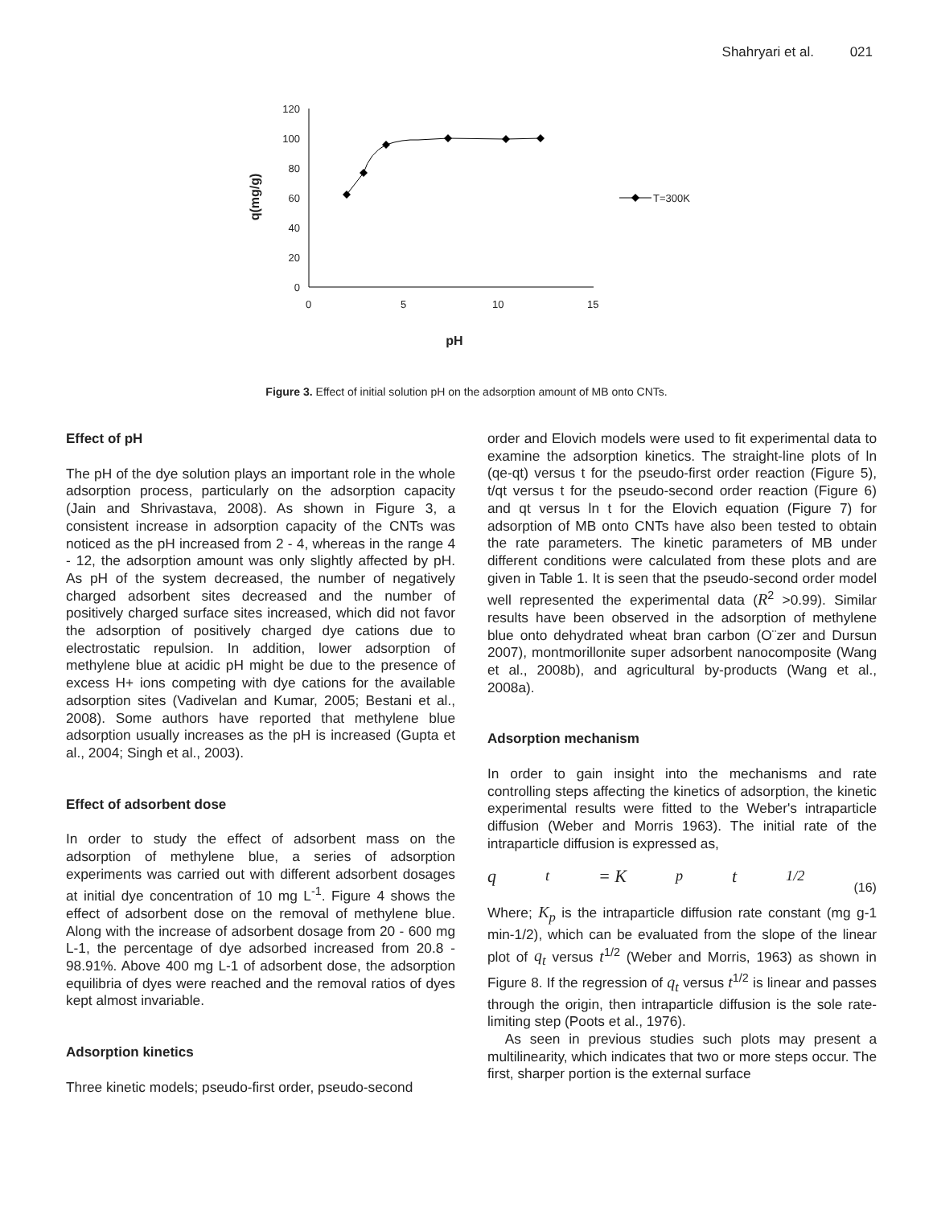Shahryari et al. 021
120
100
80
60
40
20
0
0
5
10
15
pH
q(mg/g)
T=300K
Figure 3. Effect of initial solution pH on the adsorption amount of MB onto CNTs.
Effect of pH
The pH of the dye solution plays an important role in the whole adsorption process, particularly on the adsorption capacity (Jain and Shrivastava, 2008). As shown in Figure 3, a consistent increase in adsorption capacity of the CNTs was noticed as the pH increased from 2 - 4, whereas in the range 4 - 12, the adsorption amount was only slightly affected by pH. As pH of the system decreased, the number of negatively charged adsorbent sites decreased and the number of positively charged surface sites increased, which did not favor the adsorption of positively charged dye cations due to electrostatic repulsion. In addition, lower adsorption of methylene blue at acidic pH might be due to the presence of excess H+ ions competing with dye cations for the available adsorption sites (Vadivelan and Kumar, 2005; Bestani et al., 2008). Some authors have reported that methylene blue adsorption usually increases as the pH is increased (Gupta et al., 2004; Singh et al., 2003).
Effect of adsorbent dose
In order to study the effect of adsorbent mass on the adsorption of methylene blue, a series of adsorption experiments was carried out with different adsorbent dosages at initial dye concentration of 10 mg L<sup>-1</sup>. Figure 4 shows the effect of adsorbent dose on the removal of methylene blue. Along with the increase of adsorbent dosage from 20 - 600 mg L-1, the percentage of dye adsorbed increased from 20.8 - 98.91%. Above 400 mg L-1 of adsorbent dose, the adsorption equilibria of dyes were reached and the removal ratios of dyes kept almost invariable.
Adsorption kinetics
Three kinetic models; pseudo-first order, pseudo-second
order and Elovich models were used to fit experimental data to examine the adsorption kinetics. The straight-line plots of ln (qe-qt) versus t for the pseudo-first order reaction (Figure 5), t/qt versus t for the pseudo-second order reaction (Figure 6) and qt versus ln t for the Elovich equation (Figure 7) for adsorption of MB onto CNTs have also been tested to obtain the rate parameters. The kinetic parameters of MB under different conditions were calculated from these plots and are given in Table 1. It is seen that the pseudo-second order model well represented the experimental data (R<sup>2</sup> >0.99). Similar results have been observed in the adsorption of methylene blue onto dehydrated wheat bran carbon (O¨zer and Dursun 2007), montmorillonite super adsorbent nanocomposite (Wang et al., 2008b), and agricultural by-products (Wang et al., 2008a).
Adsorption mechanism
In order to gain insight into the mechanisms and rate controlling steps affecting the kinetics of adsorption, the kinetic experimental results were fitted to the Weber's intraparticle diffusion (Weber and Morris 1963). The initial rate of the intraparticle diffusion is expressed as,
q<sub>t</sub> = K<sub>p</sub>t<sup>1/2</sup> (16)
Where; K<sub>p</sub> is the intraparticle diffusion rate constant (mg g-1 min-1/2), which can be evaluated from the slope of the linear plot of q<sub>t</sub> versus t<sup>1/2</sup> (Weber and Morris, 1963) as shown in Figure 8. If the regression of q<sub>t</sub> versus t<sup>1/2</sup> is linear and passes through the origin, then intraparticle diffusion is the sole rate-limiting step (Poots et al., 1976).
As seen in previous studies such plots may present a multilinearity, which indicates that two or more steps occur. The first, sharper portion is the external surface